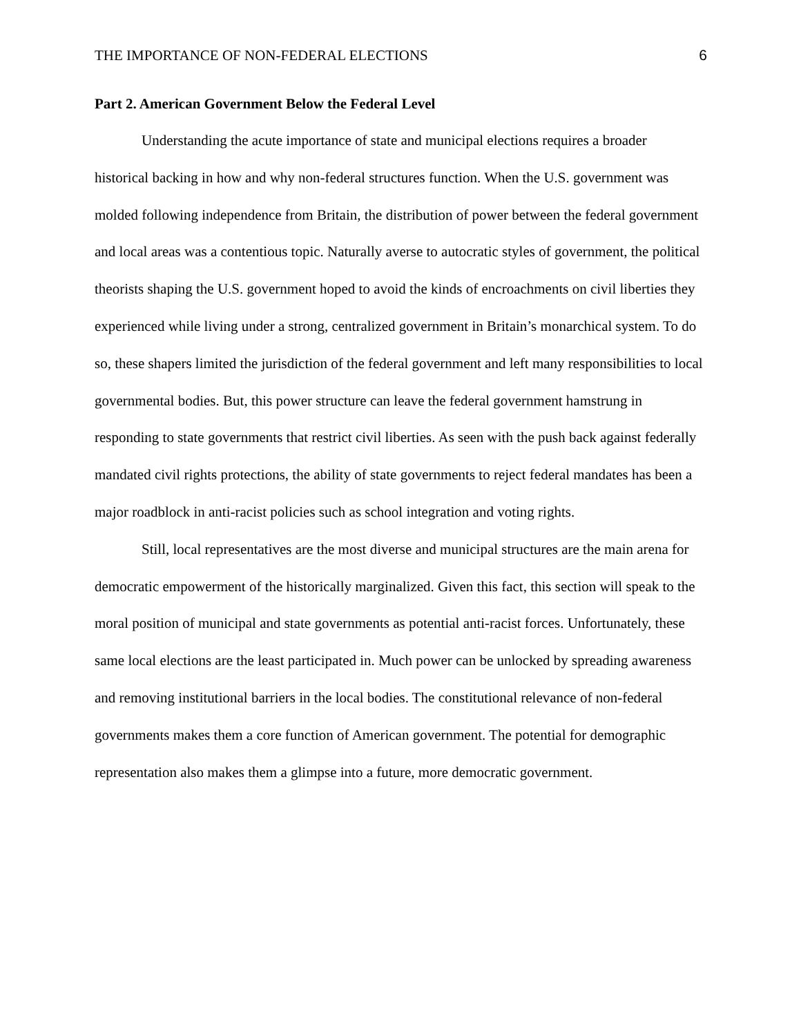THE IMPORTANCE OF NON-FEDERAL ELECTIONS 6
Part 2. American Government Below the Federal Level
Understanding the acute importance of state and municipal elections requires a broader historical backing in how and why non-federal structures function. When the U.S. government was molded following independence from Britain, the distribution of power between the federal government and local areas was a contentious topic. Naturally averse to autocratic styles of government, the political theorists shaping the U.S. government hoped to avoid the kinds of encroachments on civil liberties they experienced while living under a strong, centralized government in Britain’s monarchical system. To do so, these shapers limited the jurisdiction of the federal government and left many responsibilities to local governmental bodies. But, this power structure can leave the federal government hamstrung in responding to state governments that restrict civil liberties. As seen with the push back against federally mandated civil rights protections, the ability of state governments to reject federal mandates has been a major roadblock in anti-racist policies such as school integration and voting rights.
Still, local representatives are the most diverse and municipal structures are the main arena for democratic empowerment of the historically marginalized. Given this fact, this section will speak to the moral position of municipal and state governments as potential anti-racist forces. Unfortunately, these same local elections are the least participated in. Much power can be unlocked by spreading awareness and removing institutional barriers in the local bodies. The constitutional relevance of non-federal governments makes them a core function of American government. The potential for demographic representation also makes them a glimpse into a future, more democratic government.